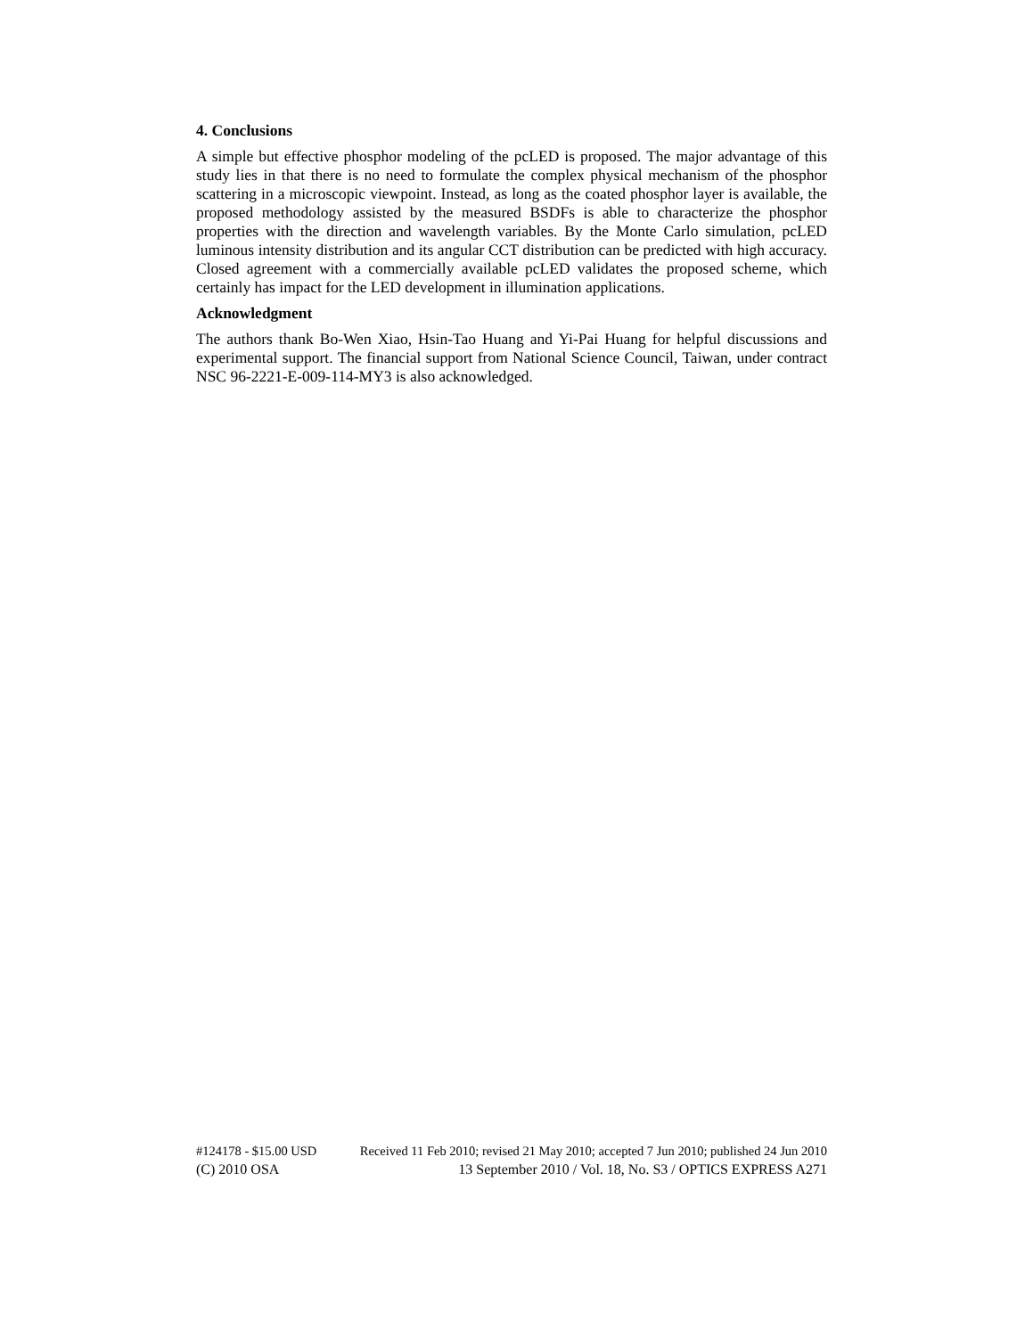4. Conclusions
A simple but effective phosphor modeling of the pcLED is proposed. The major advantage of this study lies in that there is no need to formulate the complex physical mechanism of the phosphor scattering in a microscopic viewpoint. Instead, as long as the coated phosphor layer is available, the proposed methodology assisted by the measured BSDFs is able to characterize the phosphor properties with the direction and wavelength variables. By the Monte Carlo simulation, pcLED luminous intensity distribution and its angular CCT distribution can be predicted with high accuracy. Closed agreement with a commercially available pcLED validates the proposed scheme, which certainly has impact for the LED development in illumination applications.
Acknowledgment
The authors thank Bo-Wen Xiao, Hsin-Tao Huang and Yi-Pai Huang for helpful discussions and experimental support. The financial support from National Science Council, Taiwan, under contract NSC 96-2221-E-009-114-MY3 is also acknowledged.
#124178 - $15.00 USD Received 11 Feb 2010; revised 21 May 2010; accepted 7 Jun 2010; published 24 Jun 2010
(C) 2010 OSA 13 September 2010 / Vol. 18, No. S3 / OPTICS EXPRESS A271